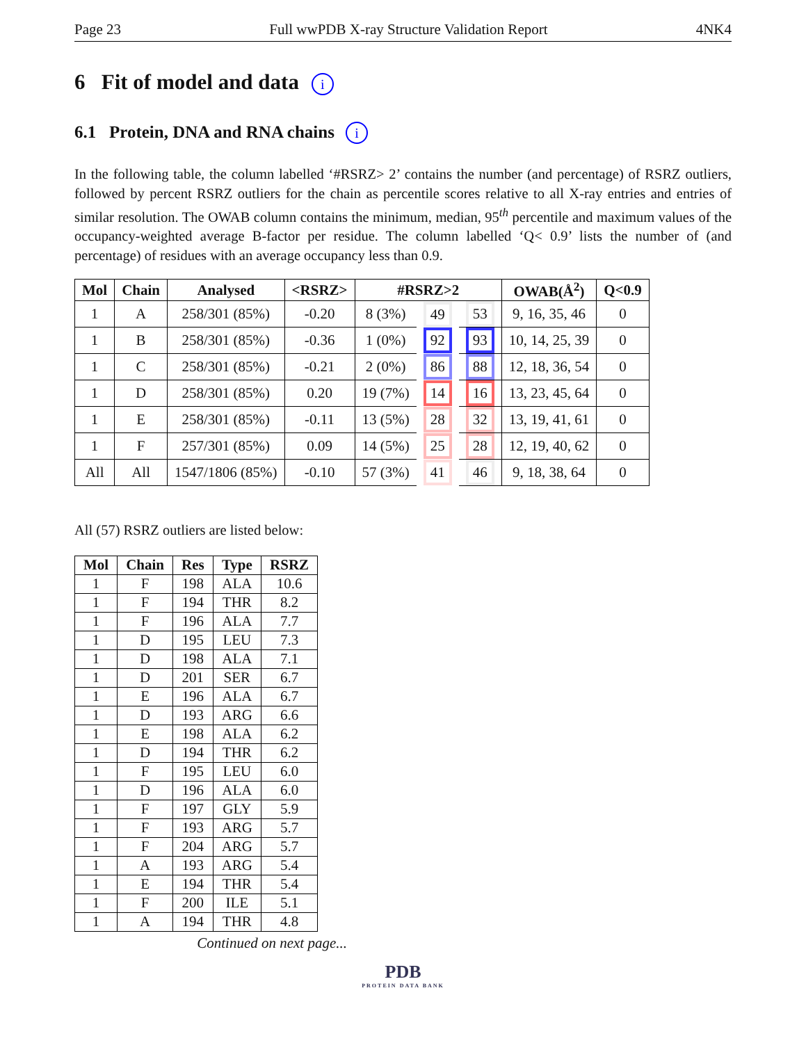Page 23 Full wwPDB X-ray Structure Validation Report 4NK4
6 Fit of model and data i
6.1 Protein, DNA and RNA chains i
In the following table, the column labelled ‘#RSRZ> 2’ contains the number (and percentage) of RSRZ outliers, followed by percent RSRZ outliers for the chain as percentile scores relative to all X-ray entries and entries of similar resolution. The OWAB column contains the minimum, median, 95<sup>th</sup> percentile and maximum values of the occupancy-weighted average B-factor per residue. The column labelled ‘Q< 0.9’ lists the number of (and percentage) of residues with an average occupancy less than 0.9.
| Mol | Chain | Analysed | <RSRZ> | #RSRZ>2 | | | OWAB(Å<sup>2</sup>) | Q<0.9 |
| --- | --- | --- | --- | --- | --- | --- | --- | --- |
| 1 | A | 258/301 (85%) | -0.20 | 8 (3%) | 49 | 53 | 9, 16, 35, 46 | 0 |
| 1 | B | 258/301 (85%) | -0.36 | 1 (0%) | 92 | 93 | 10, 14, 25, 39 | 0 |
| 1 | C | 258/301 (85%) | -0.21 | 2 (0%) | 86 | 88 | 12, 18, 36, 54 | 0 |
| 1 | D | 258/301 (85%) | 0.20 | 19 (7%) | 14 | 16 | 13, 23, 45, 64 | 0 |
| 1 | E | 258/301 (85%) | -0.11 | 13 (5%) | 28 | 32 | 13, 19, 41, 61 | 0 |
| 1 | F | 257/301 (85%) | 0.09 | 14 (5%) | 25 | 28 | 12, 19, 40, 62 | 0 |
| All | All | 1547/1806 (85%) | -0.10 | 57 (3%) | 41 | 46 | 9, 18, 38, 64 | 0 |
All (57) RSRZ outliers are listed below:
| Mol | Chain | Res | Type | RSRZ |
| --- | --- | --- | --- | --- |
| 1 | F | 198 | ALA | 10.6 |
| 1 | F | 194 | THR | 8.2 |
| 1 | F | 196 | ALA | 7.7 |
| 1 | D | 195 | LEU | 7.3 |
| 1 | D | 198 | ALA | 7.1 |
| 1 | D | 201 | SER | 6.7 |
| 1 | E | 196 | ALA | 6.7 |
| 1 | D | 193 | ARG | 6.6 |
| 1 | E | 198 | ALA | 6.2 |
| 1 | D | 194 | THR | 6.2 |
| 1 | F | 195 | LEU | 6.0 |
| 1 | D | 196 | ALA | 6.0 |
| 1 | F | 197 | GLY | 5.9 |
| 1 | F | 193 | ARG | 5.7 |
| 1 | F | 204 | ARG | 5.7 |
| 1 | A | 193 | ARG | 5.4 |
| 1 | E | 194 | THR | 5.4 |
| 1 | F | 200 | ILE | 5.1 |
| 1 | A | 194 | THR | 4.8 |
Continued on next page...
PDB
PROTEIN DATA BANK